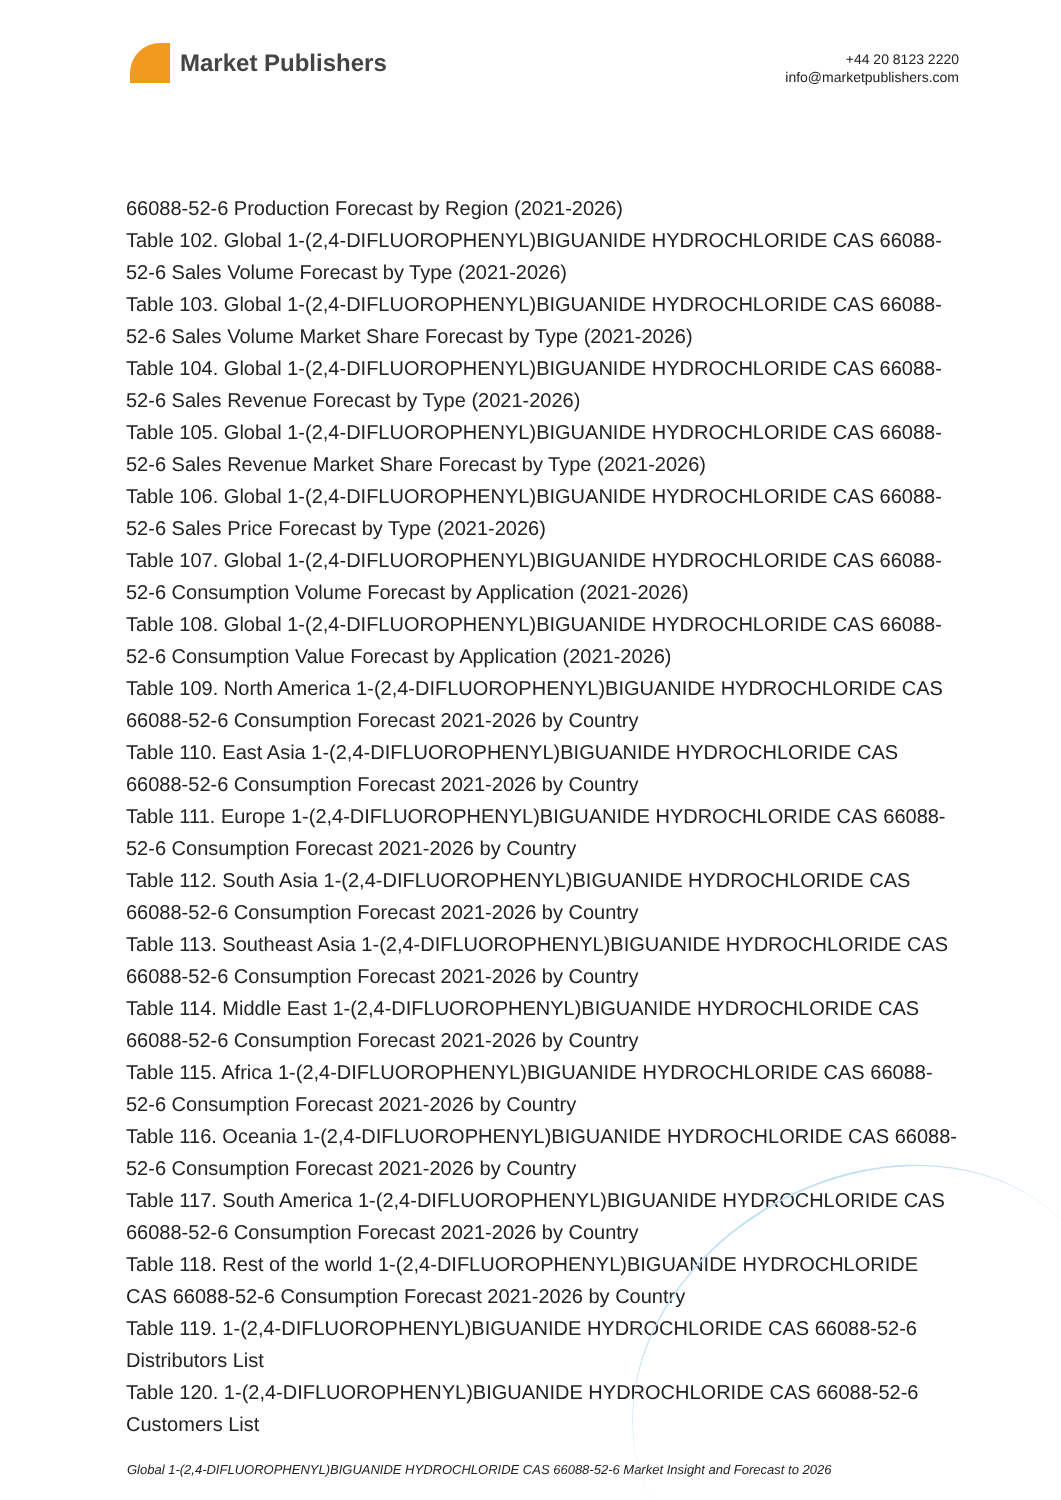Market Publishers
+44 20 8123 2220
info@marketpublishers.com
66088-52-6 Production Forecast by Region (2021-2026)
Table 102. Global 1-(2,4-DIFLUOROPHENYL)BIGUANIDE HYDROCHLORIDE CAS 66088-52-6 Sales Volume Forecast by Type (2021-2026)
Table 103. Global 1-(2,4-DIFLUOROPHENYL)BIGUANIDE HYDROCHLORIDE CAS 66088-52-6 Sales Volume Market Share Forecast by Type (2021-2026)
Table 104. Global 1-(2,4-DIFLUOROPHENYL)BIGUANIDE HYDROCHLORIDE CAS 66088-52-6 Sales Revenue Forecast by Type (2021-2026)
Table 105. Global 1-(2,4-DIFLUOROPHENYL)BIGUANIDE HYDROCHLORIDE CAS 66088-52-6 Sales Revenue Market Share Forecast by Type (2021-2026)
Table 106. Global 1-(2,4-DIFLUOROPHENYL)BIGUANIDE HYDROCHLORIDE CAS 66088-52-6 Sales Price Forecast by Type (2021-2026)
Table 107. Global 1-(2,4-DIFLUOROPHENYL)BIGUANIDE HYDROCHLORIDE CAS 66088-52-6 Consumption Volume Forecast by Application (2021-2026)
Table 108. Global 1-(2,4-DIFLUOROPHENYL)BIGUANIDE HYDROCHLORIDE CAS 66088-52-6 Consumption Value Forecast by Application (2021-2026)
Table 109. North America 1-(2,4-DIFLUOROPHENYL)BIGUANIDE HYDROCHLORIDE CAS 66088-52-6 Consumption Forecast 2021-2026 by Country
Table 110. East Asia 1-(2,4-DIFLUOROPHENYL)BIGUANIDE HYDROCHLORIDE CAS 66088-52-6 Consumption Forecast 2021-2026 by Country
Table 111. Europe 1-(2,4-DIFLUOROPHENYL)BIGUANIDE HYDROCHLORIDE CAS 66088-52-6 Consumption Forecast 2021-2026 by Country
Table 112. South Asia 1-(2,4-DIFLUOROPHENYL)BIGUANIDE HYDROCHLORIDE CAS 66088-52-6 Consumption Forecast 2021-2026 by Country
Table 113. Southeast Asia 1-(2,4-DIFLUOROPHENYL)BIGUANIDE HYDROCHLORIDE CAS 66088-52-6 Consumption Forecast 2021-2026 by Country
Table 114. Middle East 1-(2,4-DIFLUOROPHENYL)BIGUANIDE HYDROCHLORIDE CAS 66088-52-6 Consumption Forecast 2021-2026 by Country
Table 115. Africa 1-(2,4-DIFLUOROPHENYL)BIGUANIDE HYDROCHLORIDE CAS 66088-52-6 Consumption Forecast 2021-2026 by Country
Table 116. Oceania 1-(2,4-DIFLUOROPHENYL)BIGUANIDE HYDROCHLORIDE CAS 66088-52-6 Consumption Forecast 2021-2026 by Country
Table 117. South America 1-(2,4-DIFLUOROPHENYL)BIGUANIDE HYDROCHLORIDE CAS 66088-52-6 Consumption Forecast 2021-2026 by Country
Table 118. Rest of the world 1-(2,4-DIFLUOROPHENYL)BIGUANIDE HYDROCHLORIDE CAS 66088-52-6 Consumption Forecast 2021-2026 by Country
Table 119. 1-(2,4-DIFLUOROPHENYL)BIGUANIDE HYDROCHLORIDE CAS 66088-52-6 Distributors List
Table 120. 1-(2,4-DIFLUOROPHENYL)BIGUANIDE HYDROCHLORIDE CAS 66088-52-6 Customers List
Global 1-(2,4-DIFLUOROPHENYL)BIGUANIDE HYDROCHLORIDE CAS 66088-52-6 Market Insight and Forecast to 2026